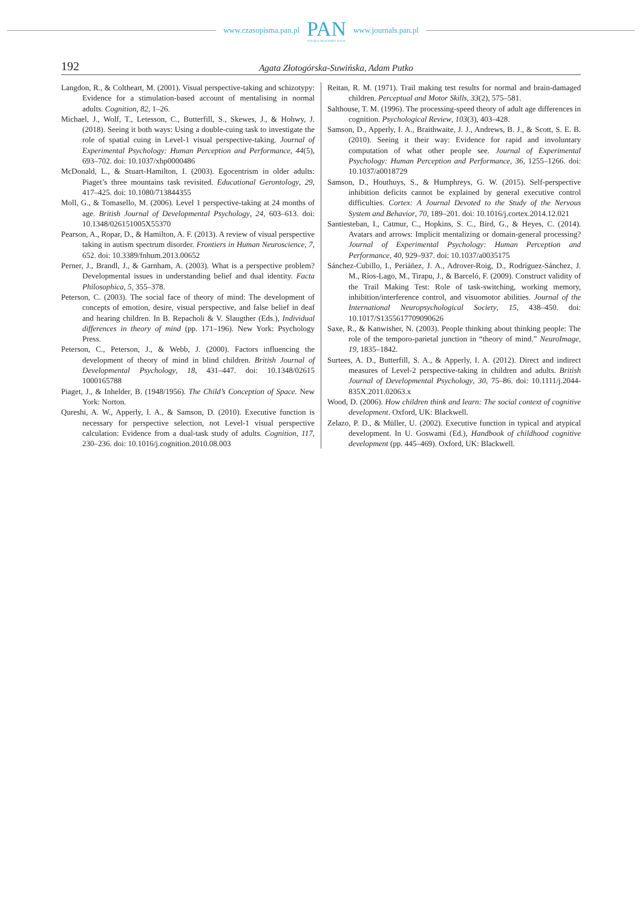www.czasopisma.pan.pl
PAN
POLSKA AKADEMIA NAUK
www.journals.pan.pl
192 Agata Złotogórska-Suwińska, Adam Putko
Langdon, R., & Coltheart, M. (2001). Visual perspective-taking and schizotypy: Evidence for a stimulation-based account of mentalising in normal adults. Cognition, 82, 1–26.
Michael, J., Wolf, T., Letesson, C., Butterfill, S., Skewes, J., & Hohwy, J. (2018). Seeing it both ways: Using a double-cuing task to investigate the role of spatial cuing in Level-1 visual perspective-taking. Journal of Experimental Psychology: Human Perception and Performance, 44(5), 693–702. doi: 10.1037/xhp0000486
McDonald, L., & Stuart-Hamilton, I. (2003). Egocentrism in older adults: Piaget’s three mountains task revisited. Educational Gerontology, 29, 417–425. doi: 10.1080/713844355
Moll, G., & Tomasello, M. (2006). Level 1 perspective-taking at 24 months of age. British Journal of Developmental Psychology, 24, 603–613. doi: 10.1348/026151005X55370
Pearson, A., Ropar, D., & Hamilton, A. F. (2013). A review of visual perspective taking in autism spectrum disorder. Frontiers in Human Neuroscience, 7, 652. doi: 10.3389/fnhum.2013.00652
Perner, J., Brandl, J., & Garnham, A. (2003). What is a perspective problem? Developmental issues in understanding belief and dual identity. Facta Philosophica, 5, 355–378.
Peterson, C. (2003). The social face of theory of mind: The development of concepts of emotion, desire, visual perspective, and false belief in deaf and hearing children. In B. Repacholi & V. Slaugther (Eds.), Individual differences in theory of mind (pp. 171–196). New York: Psychology Press.
Peterson, C., Peterson, J., & Webb, J. (2000). Factors influencing the development of theory of mind in blind children. British Journal of Developmental Psychology, 18, 431–447. doi: 10.1348/02615 1000165788
Piaget, J., & Inhelder, B. (1948/1956). The Child’s Conception of Space. New York: Norton.
Qureshi, A. W., Apperly, I. A., & Samson, D. (2010). Executive function is necessary for perspective selection, not Level-1 visual perspective calculation: Evidence from a dual-task study of adults. Cognition, 117, 230–236. doi: 10.1016/j.cognition.2010.08.003
Reitan, R. M. (1971). Trail making test results for normal and brain-damaged children. Perceptual and Motor Skills, 33(2), 575–581.
Salthouse, T. M. (1996). The processing-speed theory of adult age differences in cognition. Psychological Review, 103(3), 403–428.
Samson, D., Apperly, I. A., Braithwaite, J. J., Andrews, B. J., & Scott, S. E. B. (2010). Seeing it their way: Evidence for rapid and involuntary computation of what other people see. Journal of Experimental Psychology: Human Perception and Performance, 36, 1255–1266. doi: 10.1037/a0018729
Samson, D., Houthuys, S., & Humphreys, G. W. (2015). Self-perspective inhibition deficits cannot be explained by general executive control difficulties. Cortex: A Journal Devoted to the Study of the Nervous System and Behavior, 70, 189–201. doi: 10.1016/j.cortex.2014.12.021
Santiesteban, I., Catmur, C., Hopkins, S. C., Bird, G., & Heyes, C. (2014). Avatars and arrows: Implicit mentalizing or domain-general processing? Journal of Experimental Psychology: Human Perception and Performance, 40, 929–937. doi: 10.1037/a0035175
Sánchez-Cubillo, I., Periáñez, J. A., Adrover-Roig, D., Rodríguez-Sánchez, J. M., Ríos-Lago, M., Tirapu, J., & Barceló, F. (2009). Construct validity of the Trail Making Test: Role of task-switching, working memory, inhibition/interference control, and visuomotor abilities. Journal of the International Neuropsychological Society, 15, 438–450. doi: 10.1017/S1355617709090626
Saxe, R., & Kanwisher, N. (2003). People thinking about thinking people: The role of the temporo-parietal junction in “theory of mind.” NeuroImage, 19, 1835–1842.
Surtees, A. D., Butterfill, S. A., & Apperly, I. A. (2012). Direct and indirect measures of Level-2 perspective-taking in children and adults. British Journal of Developmental Psychology, 30, 75–86. doi: 10.1111/j.2044-835X.2011.02063.x
Wood, D. (2006). How children think and learn: The social context of cognitive development. Oxford, UK: Blackwell.
Zelazo, P. D., & Müller, U. (2002). Executive function in typical and atypical development. In U. Goswami (Ed.), Handbook of childhood cognitive development (pp. 445–469). Oxford, UK: Blackwell.